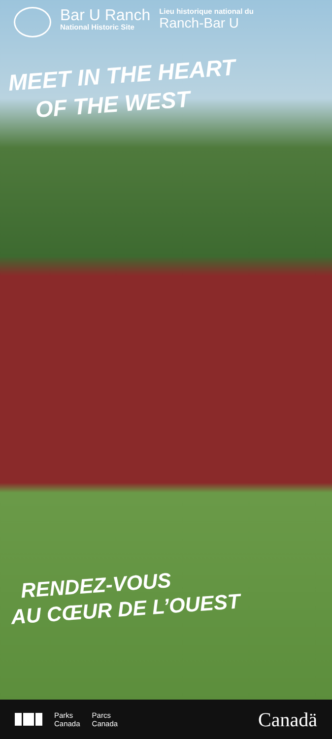Bar U Ranch
National Historic Site
Lieu historique national du
Ranch-Bar U
MEET IN THE HEART
OF THE WEST
RENDEZ-VOUS
AU CŒUR DE L’OUEST
Parks
Canada
Parcs
Canada
Canadä